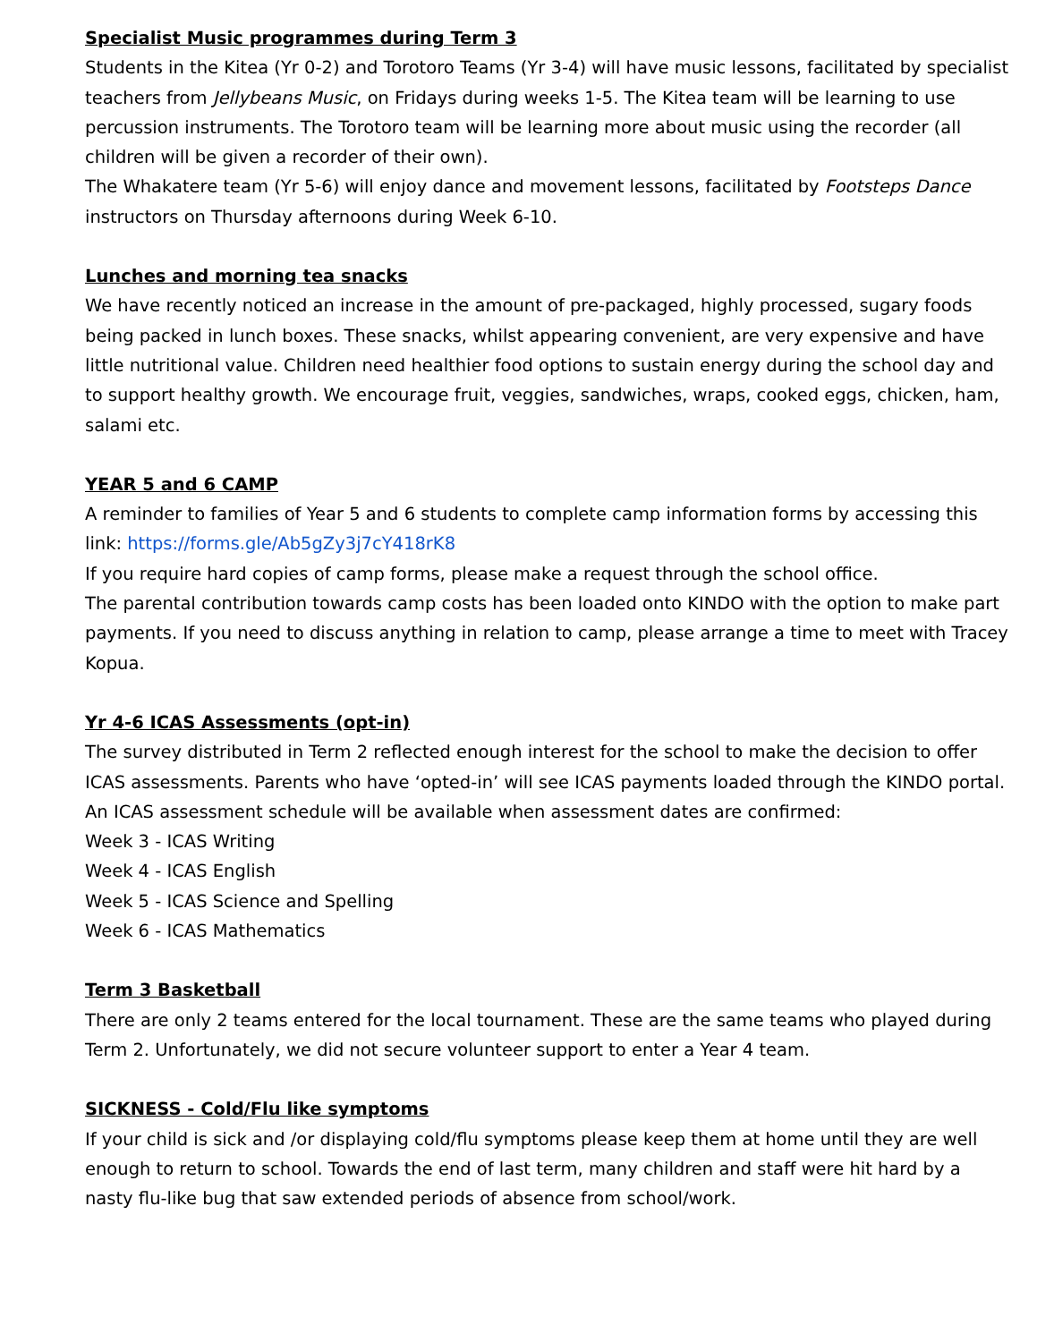Specialist Music programmes during Term 3
Students in the Kitea (Yr 0-2) and Torotoro Teams (Yr 3-4) will have music lessons, facilitated by specialist teachers from Jellybeans Music, on Fridays during weeks 1-5. The Kitea team will be learning to use percussion instruments. The Torotoro team will be learning more about music using the recorder (all children will be given a recorder of their own).
The Whakatere team (Yr 5-6) will enjoy dance and movement lessons, facilitated by Footsteps Dance instructors on Thursday afternoons during Week 6-10.
Lunches and morning tea snacks
We have recently noticed an increase in the amount of pre-packaged, highly processed, sugary foods being packed in lunch boxes. These snacks, whilst appearing convenient, are very expensive and have little nutritional value. Children need healthier food options to sustain energy during the school day and to support healthy growth. We encourage fruit, veggies, sandwiches, wraps, cooked eggs, chicken, ham, salami etc.
YEAR 5 and 6 CAMP
A reminder to families of Year 5 and 6 students to complete camp information forms by accessing this link: https://forms.gle/Ab5gZy3j7cY418rK8
If you require hard copies of camp forms, please make a request through the school office.
The parental contribution towards camp costs has been loaded onto KINDO with the option to make part payments. If you need to discuss anything in relation to camp, please arrange a time to meet with Tracey Kopua.
Yr 4-6 ICAS Assessments (opt-in)
The survey distributed in Term 2 reflected enough interest for the school to make the decision to offer ICAS assessments. Parents who have ‘opted-in’ will see ICAS payments loaded through the KINDO portal. An ICAS assessment schedule will be available when assessment dates are confirmed:
Week 3 - ICAS Writing
Week 4 - ICAS English
Week 5 - ICAS Science and Spelling
Week 6 - ICAS Mathematics
Term 3 Basketball
There are only 2 teams entered for the local tournament. These are the same teams who played during Term 2. Unfortunately, we did not secure volunteer support to enter a Year 4 team.
SICKNESS - Cold/Flu like symptoms
If your child is sick and /or displaying cold/flu symptoms please keep them at home until they are well enough to return to school. Towards the end of last term, many children and staff were hit hard by a nasty flu-like bug that saw extended periods of absence from school/work.